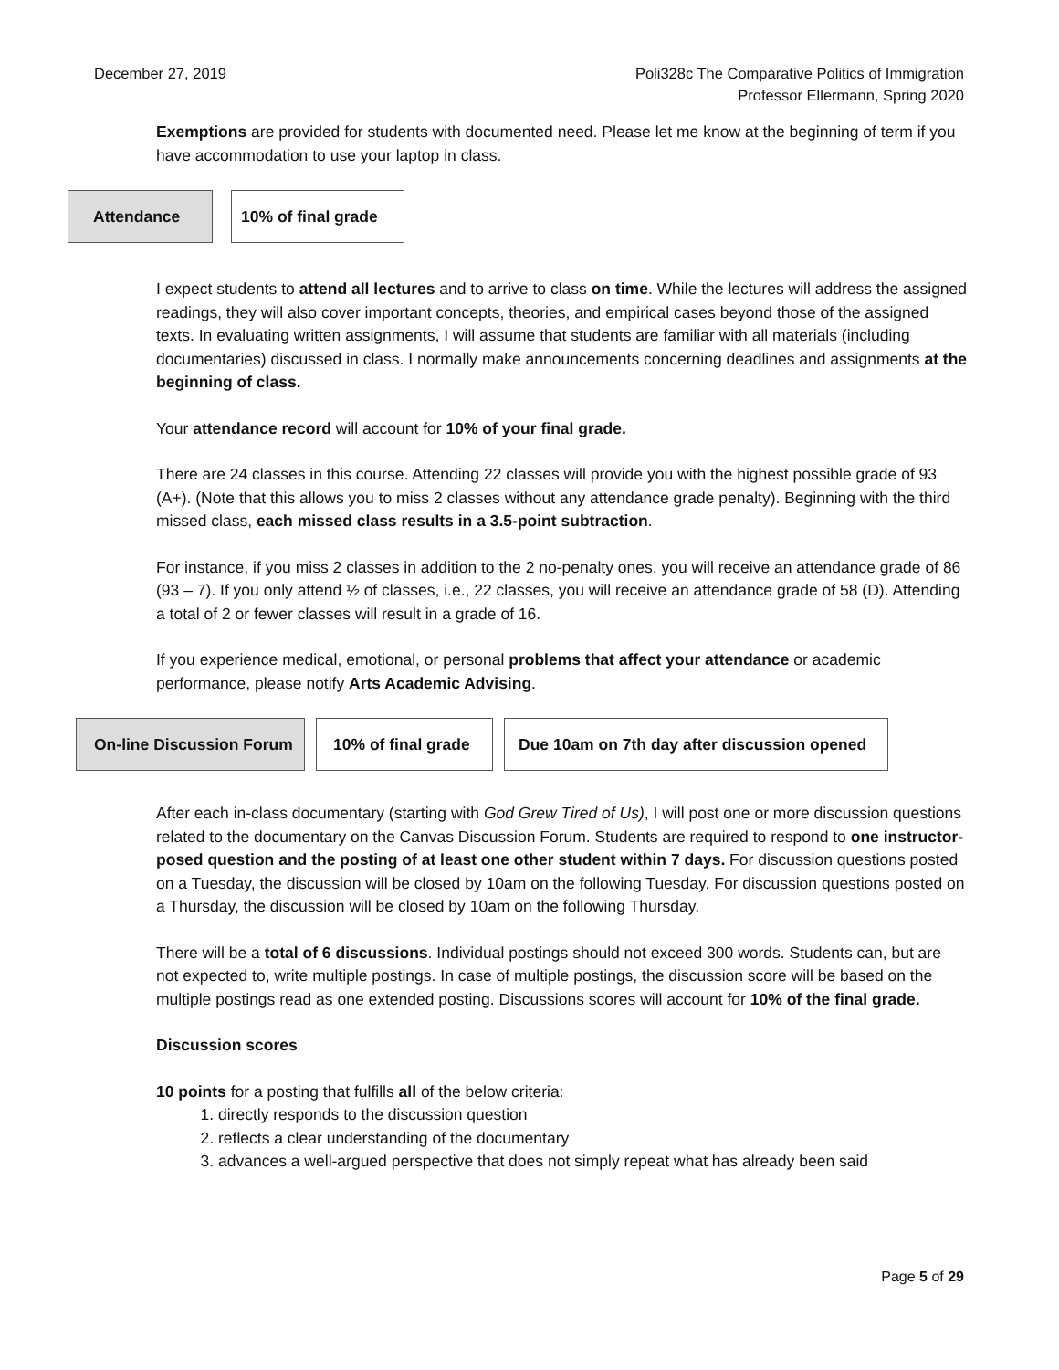December 27, 2019 Poli328c The Comparative Politics of Immigration
Professor Ellermann, Spring 2020
Exemptions are provided for students with documented need. Please let me know at the beginning of term if you have accommodation to use your laptop in class.
Attendance 10% of final grade
I expect students to attend all lectures and to arrive to class on time. While the lectures will address the assigned readings, they will also cover important concepts, theories, and empirical cases beyond those of the assigned texts. In evaluating written assignments, I will assume that students are familiar with all materials (including documentaries) discussed in class. I normally make announcements concerning deadlines and assignments at the beginning of class.
Your attendance record will account for 10% of your final grade.
There are 24 classes in this course. Attending 22 classes will provide you with the highest possible grade of 93 (A+). (Note that this allows you to miss 2 classes without any attendance grade penalty). Beginning with the third missed class, each missed class results in a 3.5-point subtraction.
For instance, if you miss 2 classes in addition to the 2 no-penalty ones, you will receive an attendance grade of 86 (93 – 7). If you only attend ½ of classes, i.e., 22 classes, you will receive an attendance grade of 58 (D). Attending a total of 2 or fewer classes will result in a grade of 16.
If you experience medical, emotional, or personal problems that affect your attendance or academic performance, please notify Arts Academic Advising.
On-line Discussion Forum
10% of final grade
Due 10am on 7th day after discussion opened
After each in-class documentary (starting with God Grew Tired of Us), I will post one or more discussion questions related to the documentary on the Canvas Discussion Forum. Students are required to respond to one instructor-posed question and the posting of at least one other student within 7 days. For discussion questions posted on a Tuesday, the discussion will be closed by 10am on the following Tuesday. For discussion questions posted on a Thursday, the discussion will be closed by 10am on the following Thursday.
There will be a total of 6 discussions. Individual postings should not exceed 300 words. Students can, but are not expected to, write multiple postings. In case of multiple postings, the discussion score will be based on the multiple postings read as one extended posting. Discussions scores will account for 10% of the final grade.
Discussion scores
10 points for a posting that fulfills all of the below criteria:
1. directly responds to the discussion question
2. reflects a clear understanding of the documentary
3. advances a well-argued perspective that does not simply repeat what has already been said
Page 5 of 29